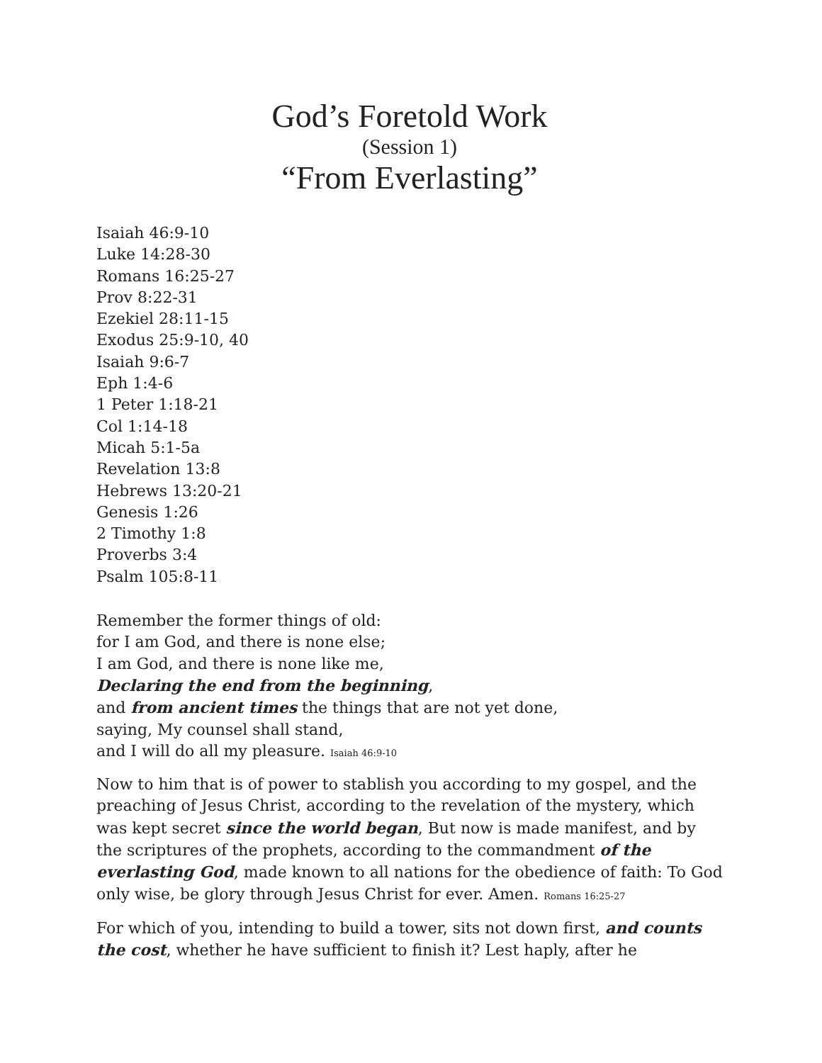God’s Foretold Work
(Session 1)
“From Everlasting”
Isaiah 46:9-10
Luke 14:28-30
Romans 16:25-27
Prov 8:22-31
Ezekiel 28:11-15
Exodus 25:9-10, 40
Isaiah 9:6-7
Eph 1:4-6
1 Peter 1:18-21
Col 1:14-18
Micah 5:1-5a
Revelation 13:8
Hebrews 13:20-21
Genesis 1:26
2 Timothy 1:8
Proverbs 3:4
Psalm 105:8-11
Remember the former things of old:
for I am God, and there is none else;
I am God, and there is none like me,
Declaring the end from the beginning,
and from ancient times the things that are not yet done,
saying, My counsel shall stand,
and I will do all my pleasure. Isaiah 46:9-10
Now to him that is of power to stablish you according to my gospel, and the preaching of Jesus Christ, according to the revelation of the mystery, which was kept secret since the world began, But now is made manifest, and by the scriptures of the prophets, according to the commandment of the everlasting God, made known to all nations for the obedience of faith: To God only wise, be glory through Jesus Christ for ever. Amen. Romans 16:25-27
For which of you, intending to build a tower, sits not down first, and counts the cost, whether he have sufficient to finish it? Lest haply, after he